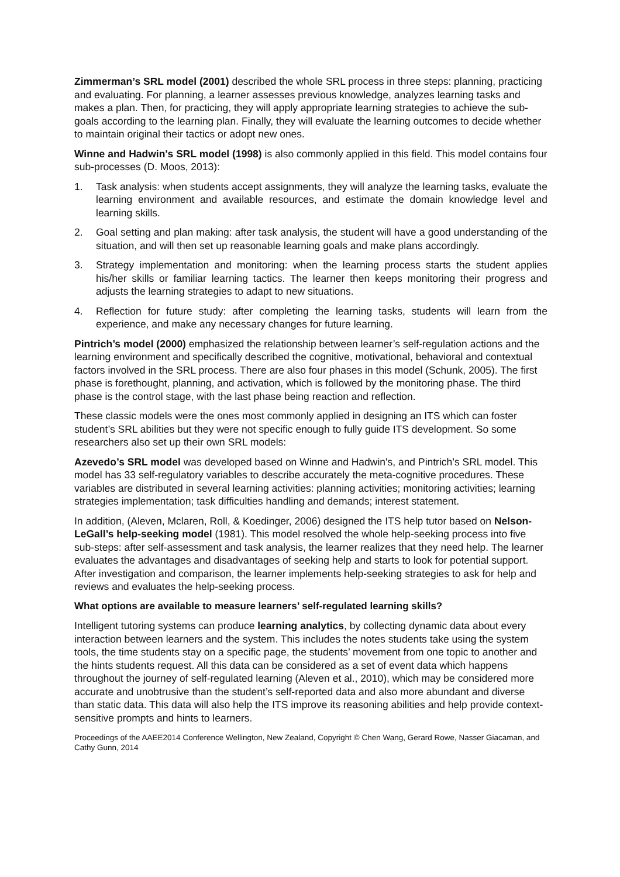Zimmerman’s SRL model (2001) described the whole SRL process in three steps: planning, practicing and evaluating. For planning, a learner assesses previous knowledge, analyzes learning tasks and makes a plan. Then, for practicing, they will apply appropriate learning strategies to achieve the sub-goals according to the learning plan. Finally, they will evaluate the learning outcomes to decide whether to maintain original their tactics or adopt new ones.
Winne and Hadwin's SRL model (1998) is also commonly applied in this field. This model contains four sub-processes (D. Moos, 2013):
1. Task analysis: when students accept assignments, they will analyze the learning tasks, evaluate the learning environment and available resources, and estimate the domain knowledge level and learning skills.
2. Goal setting and plan making: after task analysis, the student will have a good understanding of the situation, and will then set up reasonable learning goals and make plans accordingly.
3. Strategy implementation and monitoring: when the learning process starts the student applies his/her skills or familiar learning tactics. The learner then keeps monitoring their progress and adjusts the learning strategies to adapt to new situations.
4. Reflection for future study: after completing the learning tasks, students will learn from the experience, and make any necessary changes for future learning.
Pintrich’s model (2000) emphasized the relationship between learner’s self-regulation actions and the learning environment and specifically described the cognitive, motivational, behavioral and contextual factors involved in the SRL process. There are also four phases in this model (Schunk, 2005). The first phase is forethought, planning, and activation, which is followed by the monitoring phase. The third phase is the control stage, with the last phase being reaction and reflection.
These classic models were the ones most commonly applied in designing an ITS which can foster student’s SRL abilities but they were not specific enough to fully guide ITS development. So some researchers also set up their own SRL models:
Azevedo’s SRL model was developed based on Winne and Hadwin's, and Pintrich’s SRL model. This model has 33 self-regulatory variables to describe accurately the meta-cognitive procedures. These variables are distributed in several learning activities: planning activities; monitoring activities; learning strategies implementation; task difficulties handling and demands; interest statement.
In addition, (Aleven, Mclaren, Roll, & Koedinger, 2006) designed the ITS help tutor based on Nelson-LeGall’s help-seeking model (1981). This model resolved the whole help-seeking process into five sub-steps: after self-assessment and task analysis, the learner realizes that they need help. The learner evaluates the advantages and disadvantages of seeking help and starts to look for potential support. After investigation and comparison, the learner implements help-seeking strategies to ask for help and reviews and evaluates the help-seeking process.
What options are available to measure learners’ self-regulated learning skills?
Intelligent tutoring systems can produce learning analytics, by collecting dynamic data about every interaction between learners and the system. This includes the notes students take using the system tools, the time students stay on a specific page, the students’ movement from one topic to another and the hints students request. All this data can be considered as a set of event data which happens throughout the journey of self-regulated learning (Aleven et al., 2010), which may be considered more accurate and unobtrusive than the student’s self-reported data and also more abundant and diverse than static data. This data will also help the ITS improve its reasoning abilities and help provide context-sensitive prompts and hints to learners.
Proceedings of the AAEE2014 Conference Wellington, New Zealand, Copyright © Chen Wang, Gerard Rowe, Nasser Giacaman, and Cathy Gunn, 2014